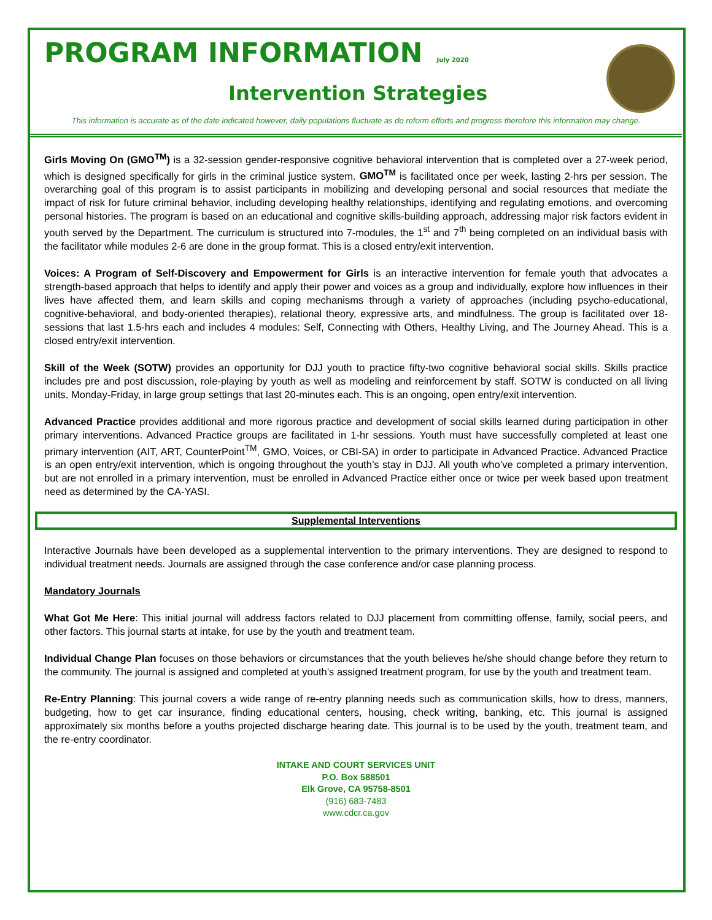PROGRAM INFORMATION July 2020
Intervention Strategies
This information is accurate as of the date indicated however, daily populations fluctuate as do reform efforts and progress therefore this information may change.
Girls Moving On (GMO<sup>TM</sup>) is a 32-session gender-responsive cognitive behavioral intervention that is completed over a 27-week period, which is designed specifically for girls in the criminal justice system. GMO<sup>TM</sup> is facilitated once per week, lasting 2-hrs per session. The overarching goal of this program is to assist participants in mobilizing and developing personal and social resources that mediate the impact of risk for future criminal behavior, including developing healthy relationships, identifying and regulating emotions, and overcoming personal histories. The program is based on an educational and cognitive skills-building approach, addressing major risk factors evident in youth served by the Department. The curriculum is structured into 7-modules, the 1<sup>st</sup> and 7<sup>th</sup> being completed on an individual basis with the facilitator while modules 2-6 are done in the group format. This is a closed entry/exit intervention.
Voices: A Program of Self-Discovery and Empowerment for Girls is an interactive intervention for female youth that advocates a strength-based approach that helps to identify and apply their power and voices as a group and individually, explore how influences in their lives have affected them, and learn skills and coping mechanisms through a variety of approaches (including psycho-educational, cognitive-behavioral, and body-oriented therapies), relational theory, expressive arts, and mindfulness. The group is facilitated over 18-sessions that last 1.5-hrs each and includes 4 modules: Self, Connecting with Others, Healthy Living, and The Journey Ahead. This is a closed entry/exit intervention.
Skill of the Week (SOTW) provides an opportunity for DJJ youth to practice fifty-two cognitive behavioral social skills. Skills practice includes pre and post discussion, role-playing by youth as well as modeling and reinforcement by staff. SOTW is conducted on all living units, Monday-Friday, in large group settings that last 20-minutes each. This is an ongoing, open entry/exit intervention.
Advanced Practice provides additional and more rigorous practice and development of social skills learned during participation in other primary interventions. Advanced Practice groups are facilitated in 1-hr sessions. Youth must have successfully completed at least one primary intervention (AIT, ART, CounterPoint<sup>TM</sup>, GMO, Voices, or CBI-SA) in order to participate in Advanced Practice. Advanced Practice is an open entry/exit intervention, which is ongoing throughout the youth’s stay in DJJ. All youth who’ve completed a primary intervention, but are not enrolled in a primary intervention, must be enrolled in Advanced Practice either once or twice per week based upon treatment need as determined by the CA-YASI.
Supplemental Interventions
Interactive Journals have been developed as a supplemental intervention to the primary interventions. They are designed to respond to individual treatment needs. Journals are assigned through the case conference and/or case planning process.
Mandatory Journals
What Got Me Here: This initial journal will address factors related to DJJ placement from committing offense, family, social peers, and other factors. This journal starts at intake, for use by the youth and treatment team.
Individual Change Plan focuses on those behaviors or circumstances that the youth believes he/she should change before they return to the community. The journal is assigned and completed at youth’s assigned treatment program, for use by the youth and treatment team.
Re-Entry Planning: This journal covers a wide range of re-entry planning needs such as communication skills, how to dress, manners, budgeting, how to get car insurance, finding educational centers, housing, check writing, banking, etc. This journal is assigned approximately six months before a youths projected discharge hearing date. This journal is to be used by the youth, treatment team, and the re-entry coordinator.
INTAKE AND COURT SERVICES UNIT
P.O. Box 588501
Elk Grove, CA 95758-8501
(916) 683-7483
www.cdcr.ca.gov